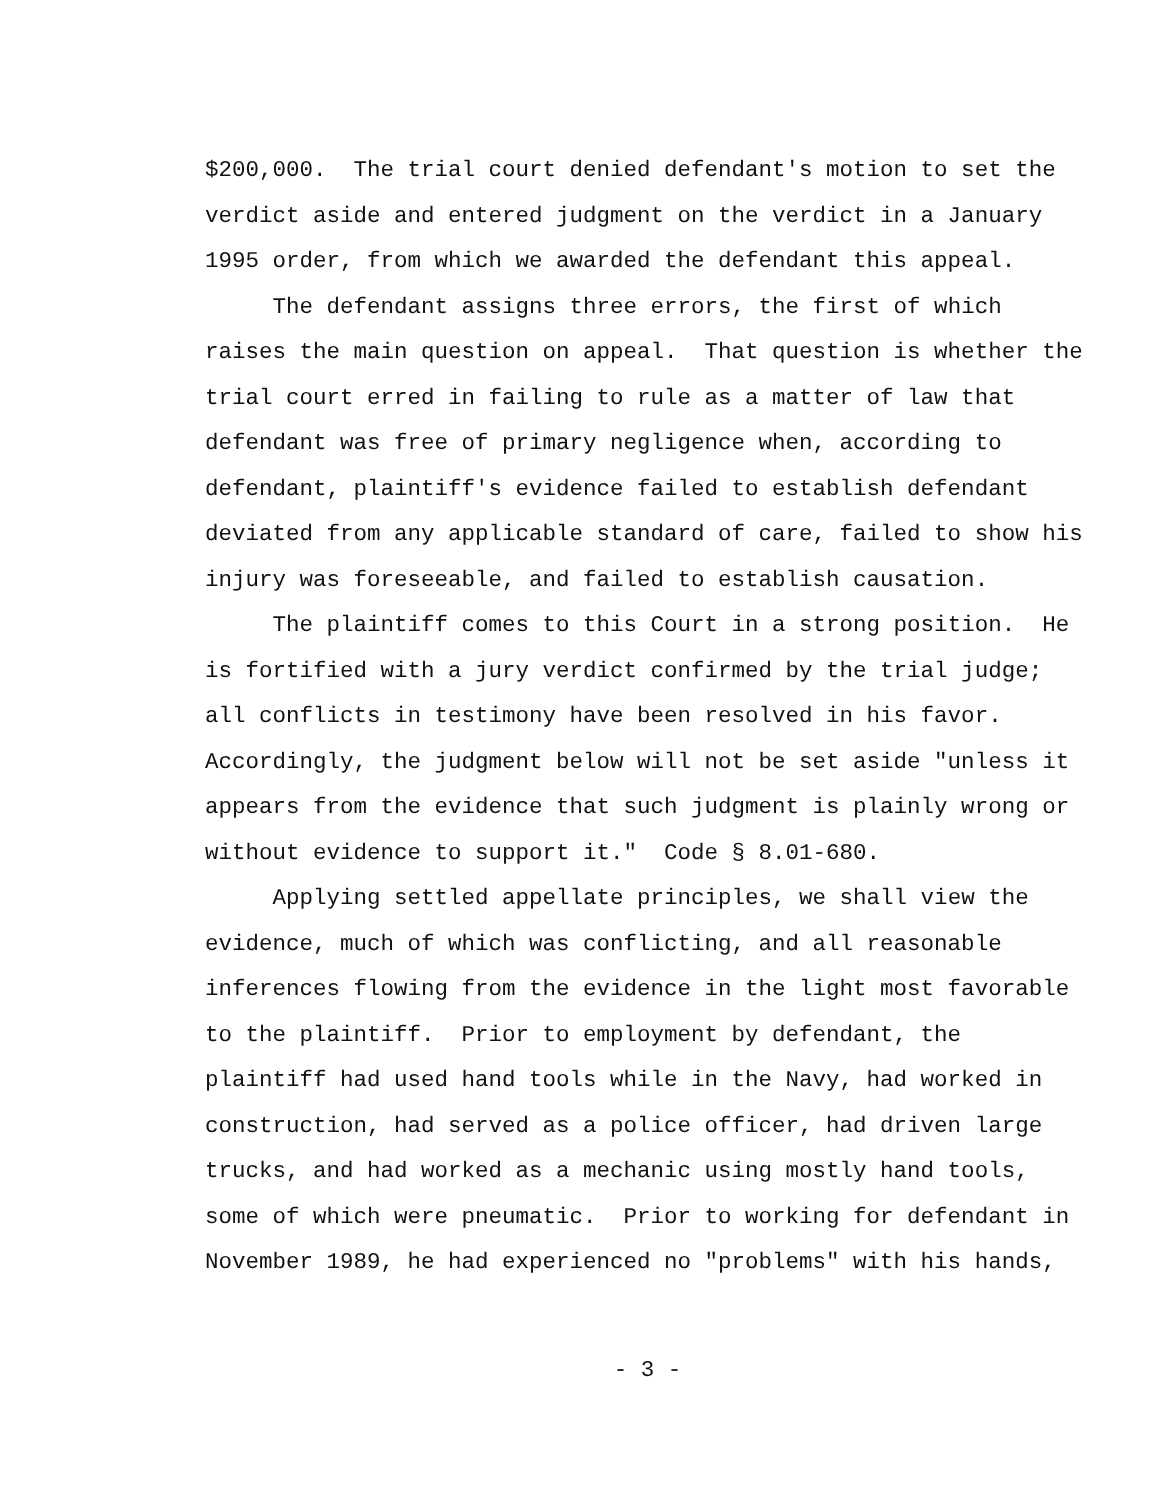$200,000. The trial court denied defendant's motion to set the verdict aside and entered judgment on the verdict in a January 1995 order, from which we awarded the defendant this appeal.
The defendant assigns three errors, the first of which raises the main question on appeal. That question is whether the trial court erred in failing to rule as a matter of law that defendant was free of primary negligence when, according to defendant, plaintiff's evidence failed to establish defendant deviated from any applicable standard of care, failed to show his injury was foreseeable, and failed to establish causation.
The plaintiff comes to this Court in a strong position. He is fortified with a jury verdict confirmed by the trial judge; all conflicts in testimony have been resolved in his favor. Accordingly, the judgment below will not be set aside "unless it appears from the evidence that such judgment is plainly wrong or without evidence to support it." Code § 8.01-680.
Applying settled appellate principles, we shall view the evidence, much of which was conflicting, and all reasonable inferences flowing from the evidence in the light most favorable to the plaintiff. Prior to employment by defendant, the plaintiff had used hand tools while in the Navy, had worked in construction, had served as a police officer, had driven large trucks, and had worked as a mechanic using mostly hand tools, some of which were pneumatic. Prior to working for defendant in November 1989, he had experienced no "problems" with his hands,
- 3 -